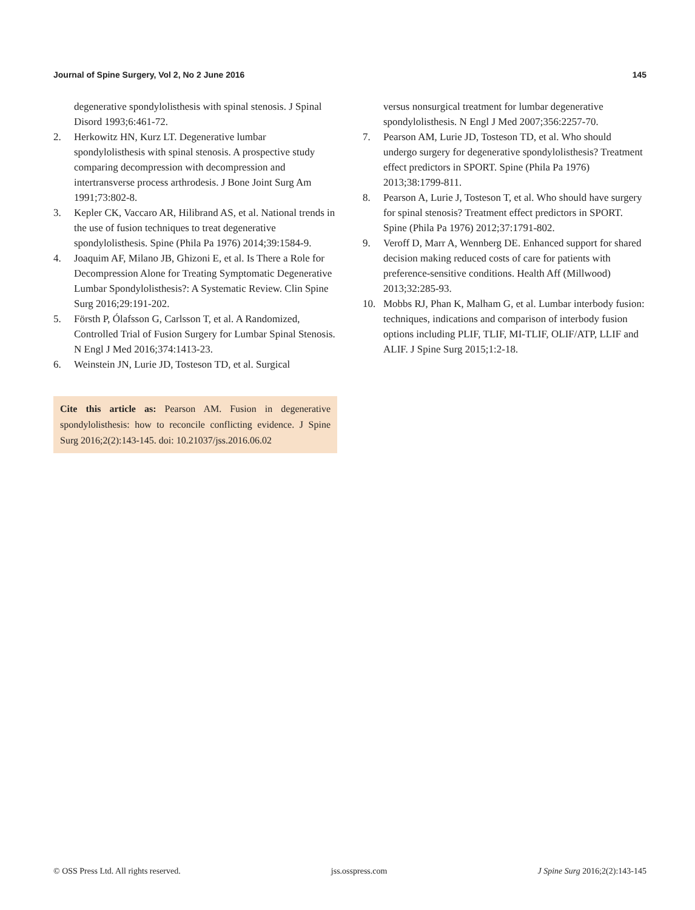Journal of Spine Surgery, Vol 2, No 2 June 2016 145
degenerative spondylolisthesis with spinal stenosis. J Spinal Disord 1993;6:461-72.
2. Herkowitz HN, Kurz LT. Degenerative lumbar spondylolisthesis with spinal stenosis. A prospective study comparing decompression with decompression and intertransverse process arthrodesis. J Bone Joint Surg Am 1991;73:802-8.
3. Kepler CK, Vaccaro AR, Hilibrand AS, et al. National trends in the use of fusion techniques to treat degenerative spondylolisthesis. Spine (Phila Pa 1976) 2014;39:1584-9.
4. Joaquim AF, Milano JB, Ghizoni E, et al. Is There a Role for Decompression Alone for Treating Symptomatic Degenerative Lumbar Spondylolisthesis?: A Systematic Review. Clin Spine Surg 2016;29:191-202.
5. Försth P, Ólafsson G, Carlsson T, et al. A Randomized, Controlled Trial of Fusion Surgery for Lumbar Spinal Stenosis. N Engl J Med 2016;374:1413-23.
6. Weinstein JN, Lurie JD, Tosteson TD, et al. Surgical
Cite this article as: Pearson AM. Fusion in degenerative spondylolisthesis: how to reconcile conflicting evidence. J Spine Surg 2016;2(2):143-145. doi: 10.21037/jss.2016.06.02
versus nonsurgical treatment for lumbar degenerative spondylolisthesis. N Engl J Med 2007;356:2257-70.
7. Pearson AM, Lurie JD, Tosteson TD, et al. Who should undergo surgery for degenerative spondylolisthesis? Treatment effect predictors in SPORT. Spine (Phila Pa 1976) 2013;38:1799-811.
8. Pearson A, Lurie J, Tosteson T, et al. Who should have surgery for spinal stenosis? Treatment effect predictors in SPORT. Spine (Phila Pa 1976) 2012;37:1791-802.
9. Veroff D, Marr A, Wennberg DE. Enhanced support for shared decision making reduced costs of care for patients with preference-sensitive conditions. Health Aff (Millwood) 2013;32:285-93.
10. Mobbs RJ, Phan K, Malham G, et al. Lumbar interbody fusion: techniques, indications and comparison of interbody fusion options including PLIF, TLIF, MI-TLIF, OLIF/ATP, LLIF and ALIF. J Spine Surg 2015;1:2-18.
© OSS Press Ltd. All rights reserved. jss.osspress.com J Spine Surg 2016;2(2):143-145